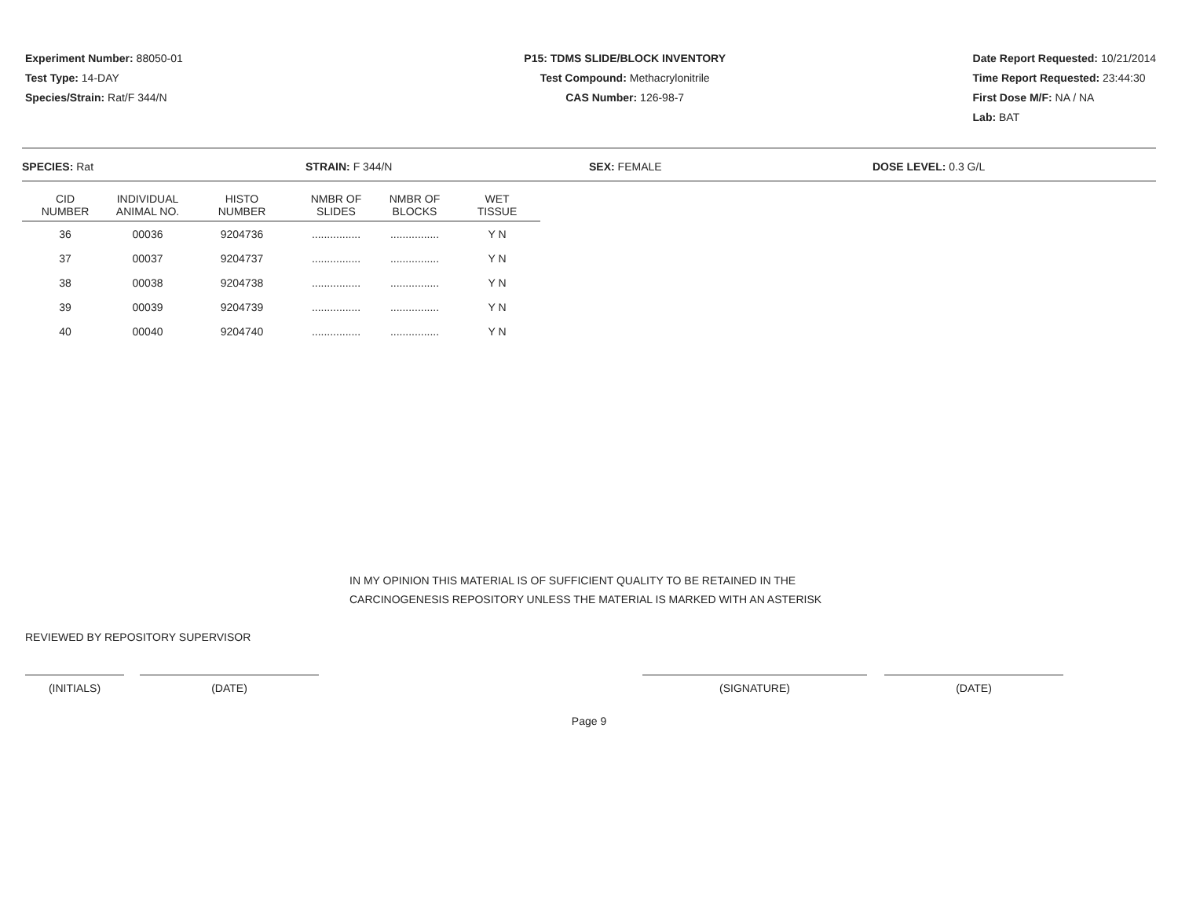Experiment Number: 88050-01
Test Type: 14-DAY
Species/Strain: Rat/F 344/N
P15: TDMS SLIDE/BLOCK INVENTORY
Test Compound: Methacrylonitrile
CAS Number: 126-98-7
Date Report Requested: 10/21/2014
Time Report Requested: 23:44:30
First Dose M/F: NA / NA
Lab: BAT
SPECIES: Rat STRAIN: F 344/N SEX: FEMALE DOSE LEVEL: 0.3 G/L
| CID NUMBER | INDIVIDUAL ANIMAL NO. | HISTO NUMBER | NMBR OF SLIDES | NMBR OF BLOCKS | WET TISSUE |
| --- | --- | --- | --- | --- | --- |
| 36 | 00036 | 9204736 | ................ | ................ | Y N |
| 37 | 00037 | 9204737 | ................ | ................ | Y N |
| 38 | 00038 | 9204738 | ................ | ................ | Y N |
| 39 | 00039 | 9204739 | ................ | ................ | Y N |
| 40 | 00040 | 9204740 | ................ | ................ | Y N |
IN MY OPINION THIS MATERIAL IS OF SUFFICIENT QUALITY TO BE RETAINED IN THE
CARCINOGENESIS REPOSITORY UNLESS THE MATERIAL IS MARKED WITH AN ASTERISK
REVIEWED BY REPOSITORY SUPERVISOR
(INITIALS) (DATE) (SIGNATURE) (DATE)
Page 9